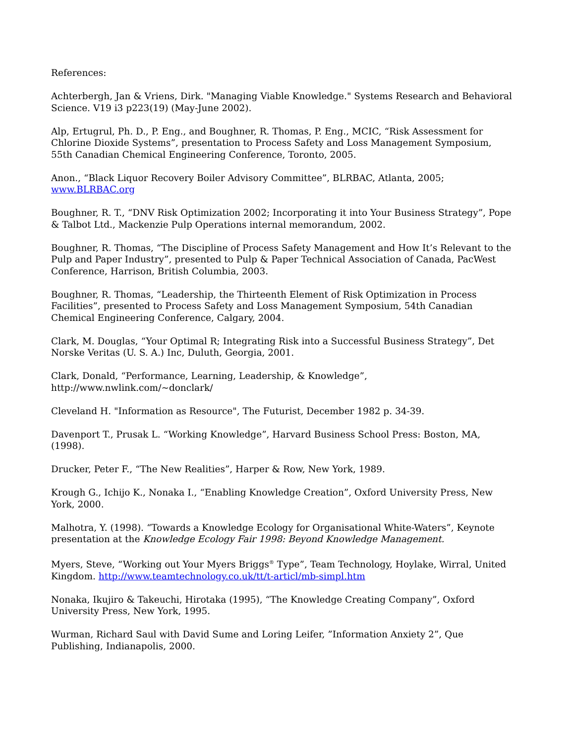References:
Achterbergh, Jan & Vriens, Dirk. "Managing Viable Knowledge." Systems Research and Behavioral Science. V19 i3 p223(19) (May-June 2002).
Alp, Ertugrul, Ph. D., P. Eng., and Boughner, R. Thomas, P. Eng., MCIC, “Risk Assessment for Chlorine Dioxide Systems”, presentation to Process Safety and Loss Management Symposium, 55th Canadian Chemical Engineering Conference, Toronto, 2005.
Anon., “Black Liquor Recovery Boiler Advisory Committee”, BLRBAC, Atlanta, 2005; www.BLRBAC.org
Boughner, R. T., “DNV Risk Optimization 2002; Incorporating it into Your Business Strategy”, Pope & Talbot Ltd., Mackenzie Pulp Operations internal memorandum, 2002.
Boughner, R. Thomas, “The Discipline of Process Safety Management and How It’s Relevant to the Pulp and Paper Industry”, presented to Pulp & Paper Technical Association of Canada, PacWest Conference, Harrison, British Columbia, 2003.
Boughner, R. Thomas, “Leadership, the Thirteenth Element of Risk Optimization in Process Facilities”, presented to Process Safety and Loss Management Symposium, 54th Canadian Chemical Engineering Conference, Calgary, 2004.
Clark, M. Douglas, “Your Optimal R; Integrating Risk into a Successful Business Strategy”, Det Norske Veritas (U. S. A.) Inc, Duluth, Georgia, 2001.
Clark, Donald, “Performance, Learning, Leadership, & Knowledge”, http://www.nwlink.com/~donclark/
Cleveland H. "Information as Resource", The Futurist, December 1982 p. 34-39.
Davenport T., Prusak L. “Working Knowledge”, Harvard Business School Press: Boston, MA, (1998).
Drucker, Peter F., “The New Realities”, Harper & Row, New York, 1989.
Krough G., Ichijo K., Nonaka I., “Enabling Knowledge Creation”, Oxford University Press, New York, 2000.
Malhotra, Y. (1998). “Towards a Knowledge Ecology for Organisational White-Waters”, Keynote presentation at the Knowledge Ecology Fair 1998: Beyond Knowledge Management.
Myers, Steve, “Working out Your Myers Briggs<sup>®</sup> Type”, Team Technology, Hoylake, Wirral, United Kingdom. http://www.teamtechnology.co.uk/tt/t-articl/mb-simpl.htm
Nonaka, Ikujiro & Takeuchi, Hirotaka (1995), “The Knowledge Creating Company”, Oxford University Press, New York, 1995.
Wurman, Richard Saul with David Sume and Loring Leifer, ”Information Anxiety 2”, Que Publishing, Indianapolis, 2000.